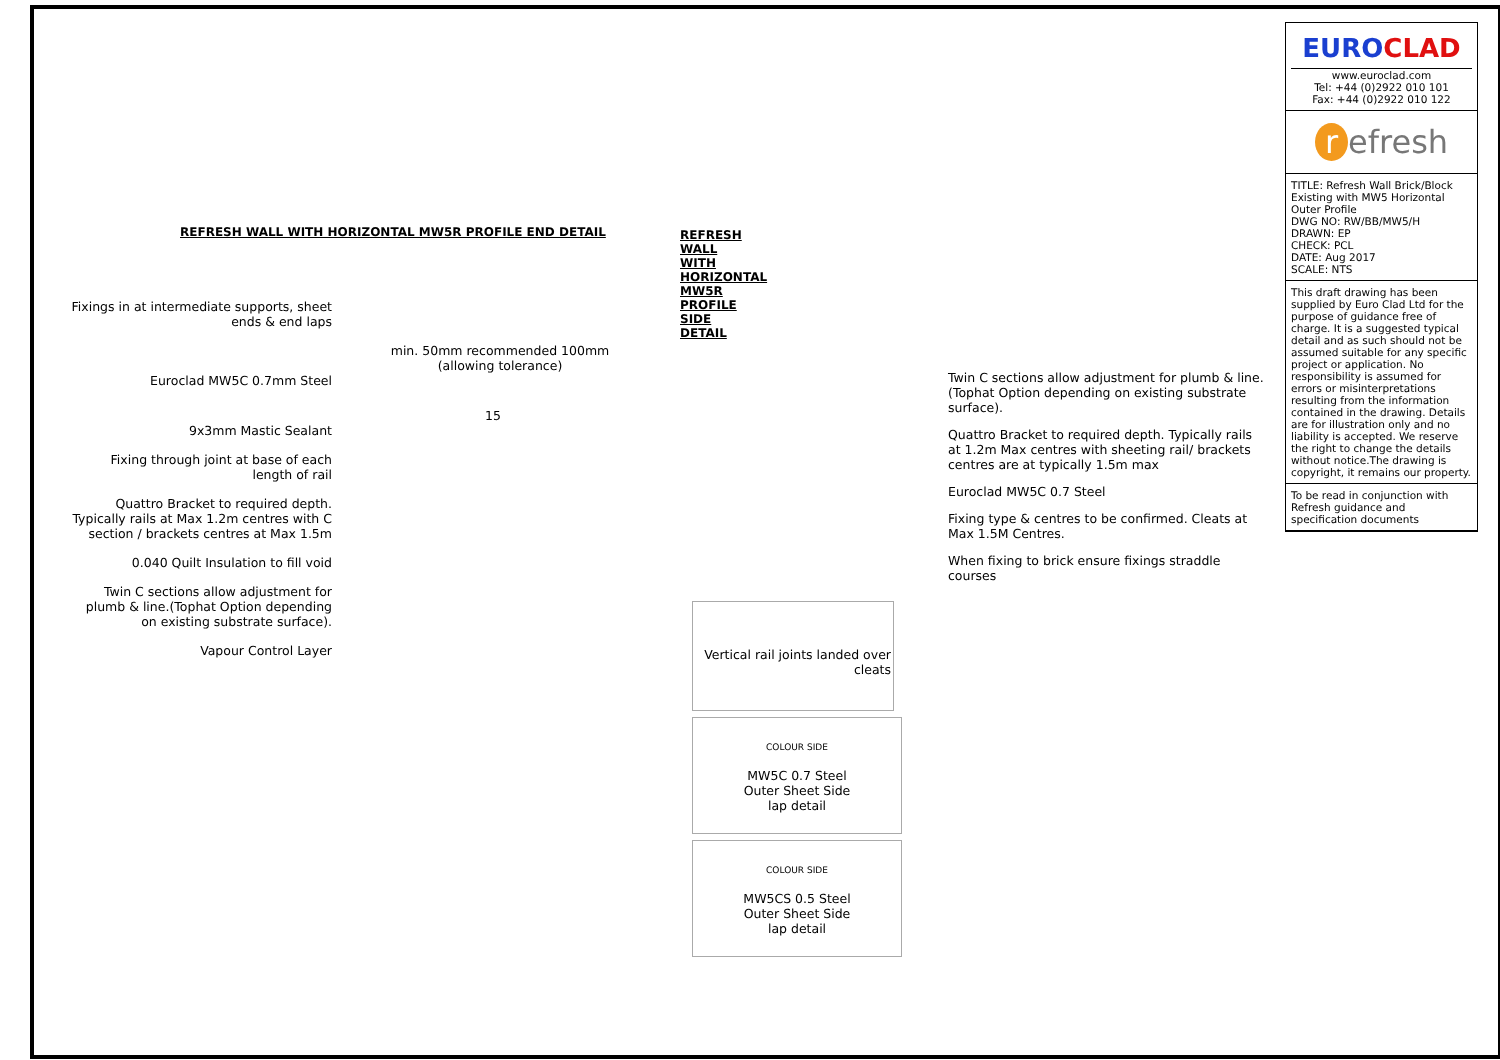REFRESH WALL WITH HORIZONTAL MW5R PROFILE END DETAIL
Fixings in at intermediate supports, sheet ends & end laps
min. 50mm recommended 100mm (allowing tolerance)
Euroclad MW5C 0.7mm Steel
15
9x3mm Mastic Sealant
Fixing through joint at base of each length of rail
Quattro Bracket to required depth. Typically rails at Max 1.2m centres with C section / brackets centres at Max 1.5m
0.040 Quilt Insulation to fill void
Twin C sections allow adjustment for plumb & line.(Tophat Option depending on existing substrate surface).
Vapour Control Layer
REFRESH WALL WITH HORIZONTAL MW5R PROFILE SIDE DETAIL
Twin C sections allow adjustment for plumb & line.(Tophat Option depending on existing substrate surface).
Quattro Bracket to required depth. Typically rails at 1.2m Max centres with sheeting rail/ brackets centres are at typically 1.5m max
Euroclad MW5C 0.7 Steel
Fixing type & centres to be confirmed. Cleats at Max 1.5M Centres.
When fixing to brick ensure fixings straddle courses
Vertical rail joints landed over cleats
COLOUR SIDE
MW5C 0.7 Steel
Outer Sheet Side
lap detail
COLOUR SIDE
MW5CS 0.5 Steel
Outer Sheet Side
lap detail
EUROCLAD
www.euroclad.com
Tel: +44 (0)2922 010 101
Fax: +44 (0)2922 010 122
r efresh
TITLE: Refresh Wall Brick/Block Existing with MW5 Horizontal Outer Profile
DWG NO: RW/BB/MW5/H
DRAWN: EP
CHECK: PCL
DATE: Aug 2017
SCALE: NTS
This draft drawing has been supplied by Euro Clad Ltd for the purpose of guidance free of charge. It is a suggested typical detail and as such should not be assumed suitable for any specific project or application. No responsibility is assumed for errors or misinterpretations resulting from the information contained in the drawing. Details are for illustration only and no liability is accepted. We reserve the right to change the details without notice.The drawing is copyright, it remains our property.
To be read in conjunction with Refresh guidance and specification documents